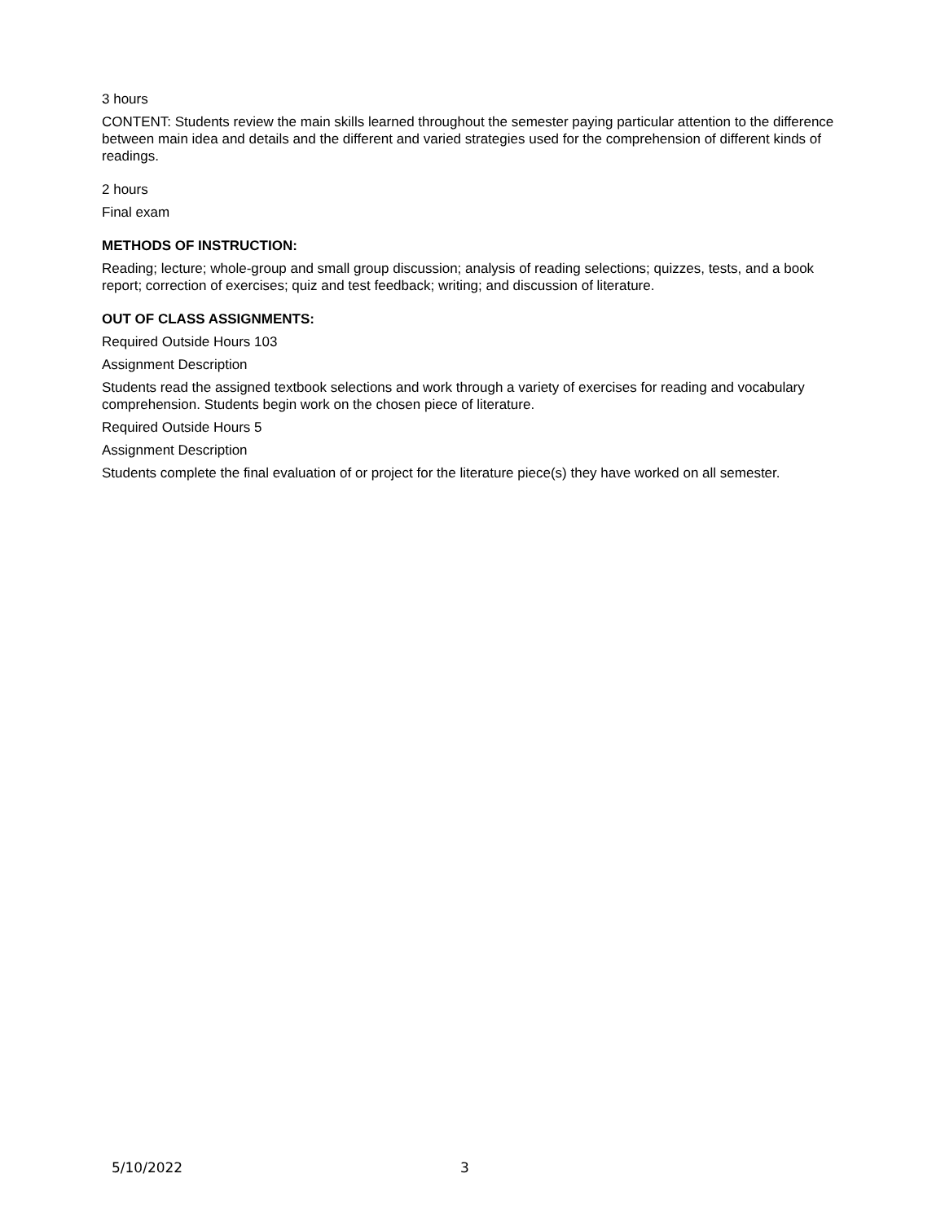3 hours
CONTENT: Students review the main skills learned throughout the semester paying particular attention to the difference between main idea and details and the different and varied strategies used for the comprehension of different kinds of readings.
2 hours
Final exam
METHODS OF INSTRUCTION:
Reading; lecture; whole-group and small group discussion; analysis of reading selections; quizzes, tests, and a book report; correction of exercises; quiz and test feedback; writing; and discussion of literature.
OUT OF CLASS ASSIGNMENTS:
Required Outside Hours 103
Assignment Description
Students read the assigned textbook selections and work through a variety of exercises for reading and vocabulary comprehension. Students begin work on the chosen piece of literature.
Required Outside Hours 5
Assignment Description
Students complete the final evaluation of or project for the literature piece(s) they have worked on all semester.
5/10/2022 3